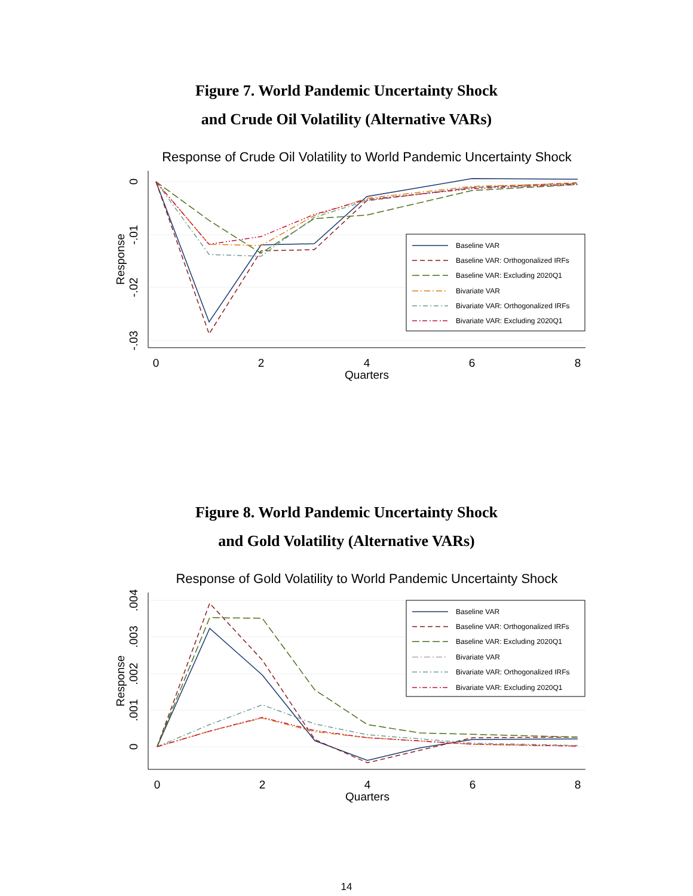Figure 7. World Pandemic Uncertainty Shock
and Crude Oil Volatility (Alternative VARs)
Response of Crude Oil Volatility to World Pandemic Uncertainty Shock
0
2
4
6
8
Quarters
0
-.01
-.02
-.03
Response
Baseline VAR
Baseline VAR: Orthogonalized IRFs
Baseline VAR: Excluding 2020Q1
Bivariate VAR
Bivariate VAR: Orthogonalized IRFs
Bivariate VAR: Excluding 2020Q1
Figure 8. World Pandemic Uncertainty Shock
and Gold Volatility (Alternative VARs)
Response of Gold Volatility to World Pandemic Uncertainty Shock
0
2
4
6
8
Quarters
0
.001
.002
.003
.004
Response
Baseline VAR
Baseline VAR: Orthogonalized IRFs
Baseline VAR: Excluding 2020Q1
Bivariate VAR
Bivariate VAR: Orthogonalized IRFs
Bivariate VAR: Excluding 2020Q1
14